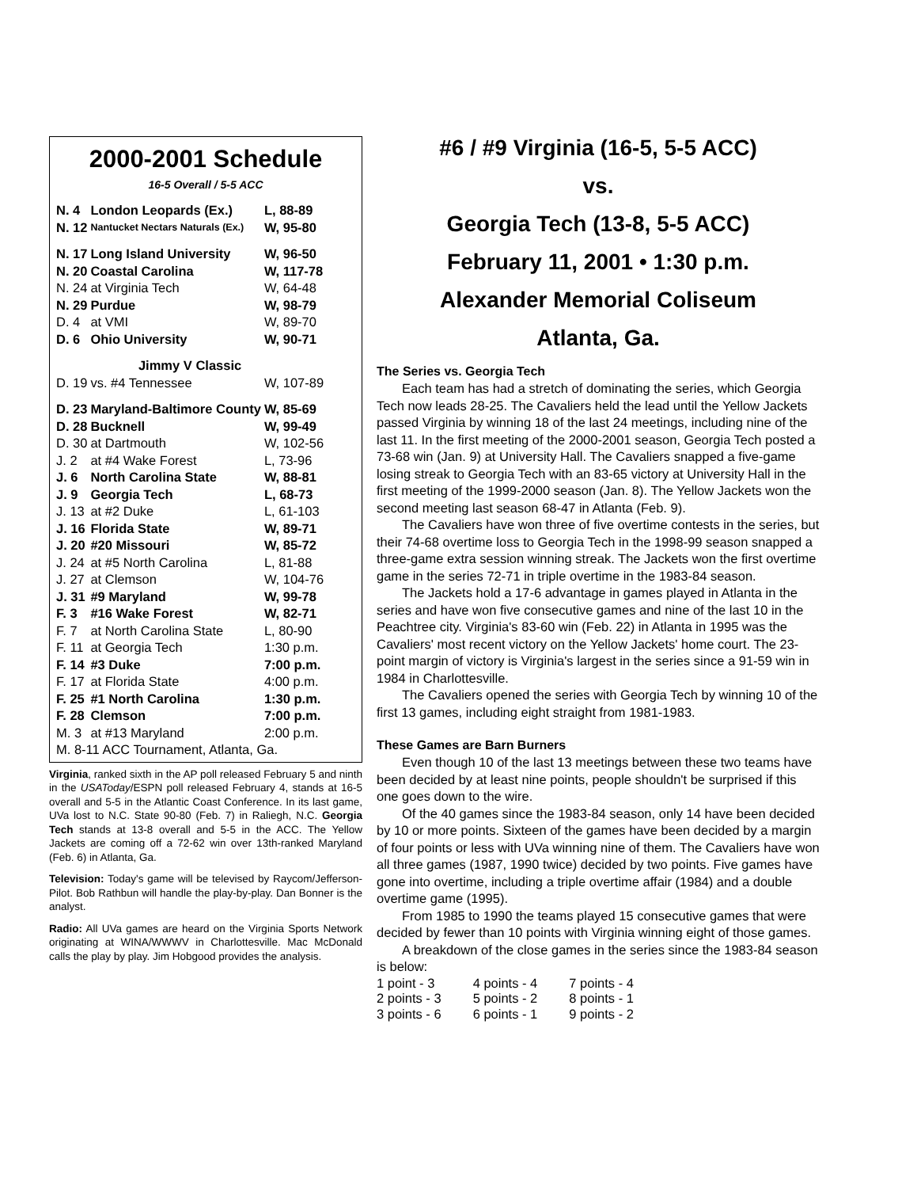2000-2001 Schedule
16-5 Overall / 5-5 ACC
| N. 4 | London Leopards (Ex.) | L, 88-89 |
| N. 12 | Nantucket Nectars Naturals (Ex.) | W, 95-80 |
| N. 17 | Long Island University | W, 96-50 |
| N. 20 | Coastal Carolina | W, 117-78 |
| N. 24 | at Virginia Tech | W, 64-48 |
| N. 29 | Purdue | W, 98-79 |
| D. 4 | at VMI | W, 89-70 |
| D. 6 | Ohio University | W, 90-71 |
| Jimmy V Classic | | |
| D. 19 | vs. #4 Tennessee | W, 107-89 |
| D. 23 | Maryland-Baltimore County | W, 85-69 |
| D. 28 | Bucknell | W, 99-49 |
| D. 30 | at Dartmouth | W, 102-56 |
| J. 2 | at #4 Wake Forest | L, 73-96 |
| J. 6 | North Carolina State | W, 88-81 |
| J. 9 | Georgia Tech | L, 68-73 |
| J. 13 | at #2 Duke | L, 61-103 |
| J. 16 | Florida State | W, 89-71 |
| J. 20 | #20 Missouri | W, 85-72 |
| J. 24 | at #5 North Carolina | L, 81-88 |
| J. 27 | at Clemson | W, 104-76 |
| J. 31 | #9 Maryland | W, 99-78 |
| F. 3 | #16 Wake Forest | W, 82-71 |
| F. 7 | at North Carolina State | L, 80-90 |
| F. 11 | at Georgia Tech | 1:30 p.m. |
| F. 14 | #3 Duke | 7:00 p.m. |
| F. 17 | at Florida State | 4:00 p.m. |
| F. 25 | #1 North Carolina | 1:30 p.m. |
| F. 28 | Clemson | 7:00 p.m. |
| M. 3 | at #13 Maryland | 2:00 p.m. |
| M. 8-11 ACC Tournament, Atlanta, Ga. | | |
Virginia, ranked sixth in the AP poll released February 5 and ninth in the USAToday/ESPN poll released February 4, stands at 16-5 overall and 5-5 in the Atlantic Coast Conference. In its last game, UVa lost to N.C. State 90-80 (Feb. 7) in Raliegh, N.C. Georgia Tech stands at 13-8 overall and 5-5 in the ACC. The Yellow Jackets are coming off a 72-62 win over 13th-ranked Maryland (Feb. 6) in Atlanta, Ga.
Television: Today's game will be televised by Raycom/Jefferson-Pilot. Bob Rathbun will handle the play-by-play. Dan Bonner is the analyst.
Radio: All UVa games are heard on the Virginia Sports Network originating at WINA/WWWV in Charlottesville. Mac McDonald calls the play by play. Jim Hobgood provides the analysis.
#6 / #9 Virginia (16-5, 5-5 ACC)
vs.
Georgia Tech (13-8, 5-5 ACC)
February 11, 2001 • 1:30 p.m.
Alexander Memorial Coliseum
Atlanta, Ga.
The Series vs. Georgia Tech
Each team has had a stretch of dominating the series, which Georgia Tech now leads 28-25. The Cavaliers held the lead until the Yellow Jackets passed Virginia by winning 18 of the last 24 meetings, including nine of the last 11. In the first meeting of the 2000-2001 season, Georgia Tech posted a 73-68 win (Jan. 9) at University Hall. The Cavaliers snapped a five-game losing streak to Georgia Tech with an 83-65 victory at University Hall in the first meeting of the 1999-2000 season (Jan. 8). The Yellow Jackets won the second meeting last season 68-47 in Atlanta (Feb. 9).
The Cavaliers have won three of five overtime contests in the series, but their 74-68 overtime loss to Georgia Tech in the 1998-99 season snapped a three-game extra session winning streak. The Jackets won the first overtime game in the series 72-71 in triple overtime in the 1983-84 season.
The Jackets hold a 17-6 advantage in games played in Atlanta in the series and have won five consecutive games and nine of the last 10 in the Peachtree city. Virginia's 83-60 win (Feb. 22) in Atlanta in 1995 was the Cavaliers' most recent victory on the Yellow Jackets' home court. The 23-point margin of victory is Virginia's largest in the series since a 91-59 win in 1984 in Charlottesville.
The Cavaliers opened the series with Georgia Tech by winning 10 of the first 13 games, including eight straight from 1981-1983.
These Games are Barn Burners
Even though 10 of the last 13 meetings between these two teams have been decided by at least nine points, people shouldn't be surprised if this one goes down to the wire.
Of the 40 games since the 1983-84 season, only 14 have been decided by 10 or more points. Sixteen of the games have been decided by a margin of four points or less with UVa winning nine of them. The Cavaliers have won all three games (1987, 1990 twice) decided by two points. Five games have gone into overtime, including a triple overtime affair (1984) and a double overtime game (1995).
From 1985 to 1990 the teams played 15 consecutive games that were decided by fewer than 10 points with Virginia winning eight of those games.
A breakdown of the close games in the series since the 1983-84 season is below:
| 1 point - 3 | 4 points - 4 | 7 points - 4 |
| 2 points - 3 | 5 points - 2 | 8 points - 1 |
| 3 points - 6 | 6 points - 1 | 9 points - 2 |